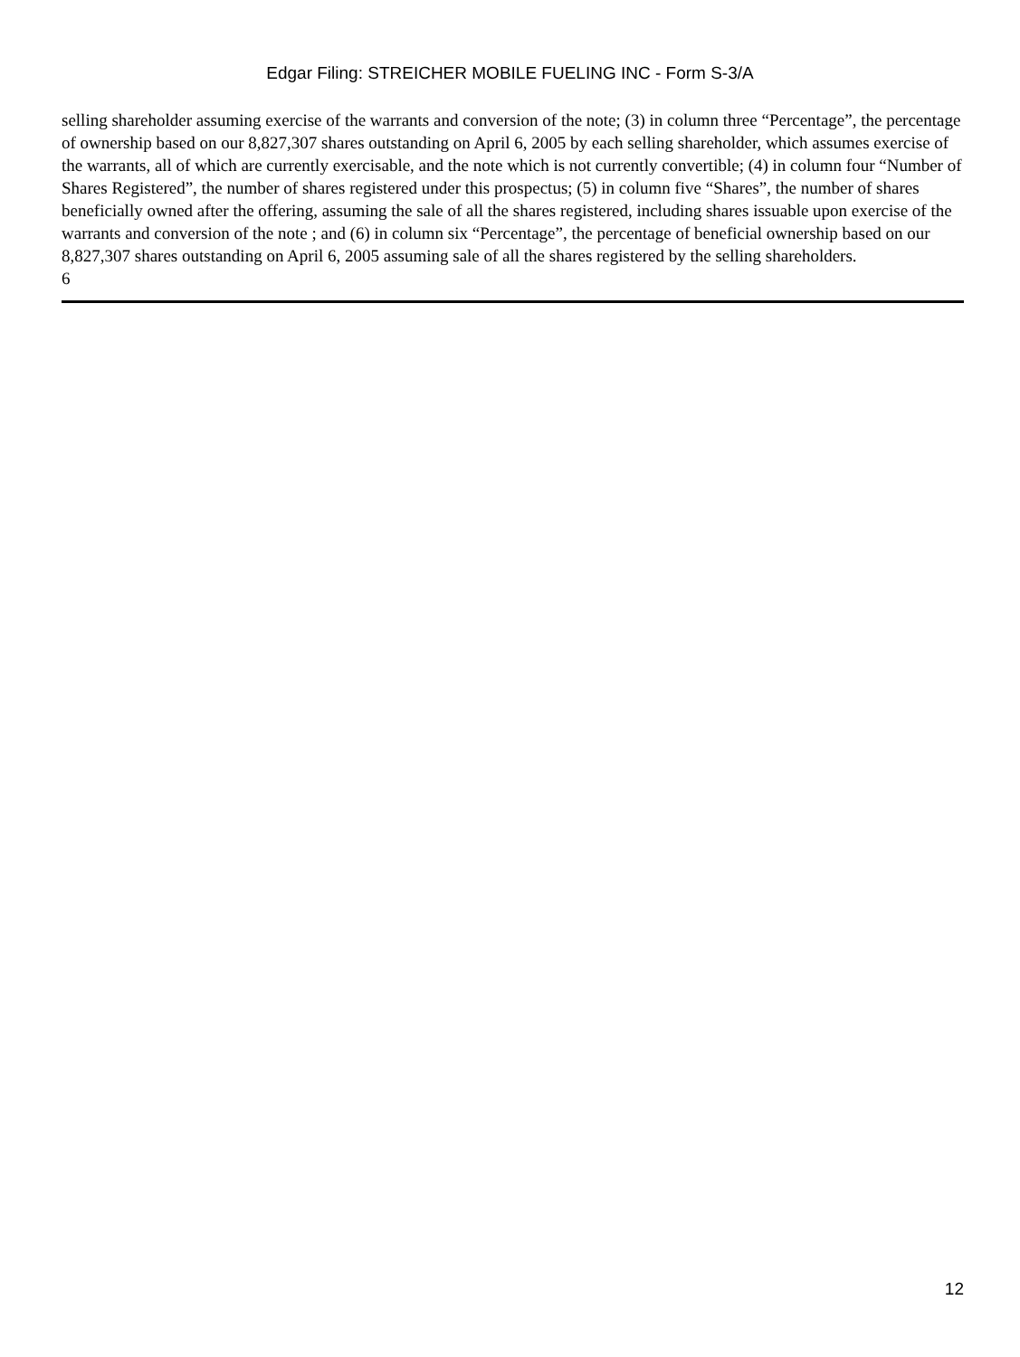Edgar Filing: STREICHER MOBILE FUELING INC - Form S-3/A
selling shareholder assuming exercise of the warrants and conversion of the note; (3) in column three “Percentage”, the percentage of ownership based on our 8,827,307 shares outstanding on April 6, 2005 by each selling shareholder, which assumes exercise of the warrants, all of which are currently exercisable, and the note which is not currently convertible; (4) in column four “Number of Shares Registered”, the number of shares registered under this prospectus; (5) in column five “Shares”, the number of shares beneficially owned after the offering, assuming the sale of all the shares registered, including shares issuable upon exercise of the warrants and conversion of the note ; and (6) in column six “Percentage”, the percentage of beneficial ownership based on our 8,827,307 shares outstanding on April 6, 2005 assuming sale of all the shares registered by the selling shareholders.
6
12